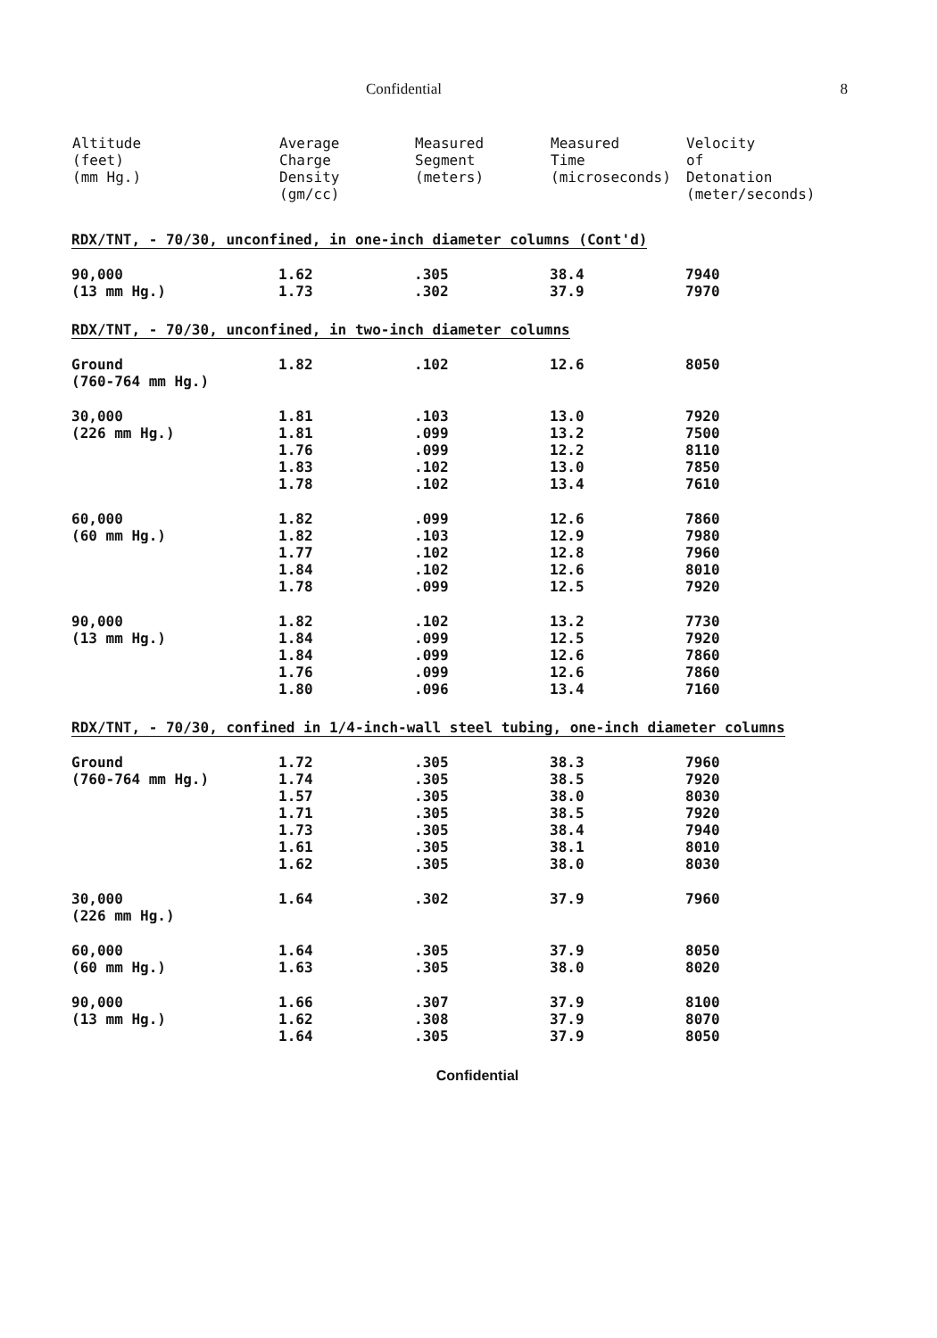Confidential 8
| Altitude (feet) (mm Hg.) | Average Charge Density (gm/cc) | Measured Segment (meters) | Measured Time (microseconds) | Velocity of Detonation (meter/seconds) |
| --- | --- | --- | --- | --- |
| RDX/TNT, - 70/30, unconfined, in one-inch diameter columns (Cont'd) | | | | |
| 90,000 (13 mm Hg.) | 1.62 1.73 | .305 .302 | 38.4 37.9 | 7940 7970 |
| RDX/TNT, - 70/30, unconfined, in two-inch diameter columns | | | | |
| Ground (760-764 mm Hg.) | 1.82 | .102 | 12.6 | 8050 |
| 30,000 (226 mm Hg.) | 1.81 1.81 1.76 1.83 1.78 | .103 .099 .099 .102 .102 | 13.0 13.2 12.2 13.0 13.4 | 7920 7500 8110 7850 7610 |
| 60,000 (60 mm Hg.) | 1.82 1.82 1.77 1.84 1.78 | .099 .103 .102 .102 .099 | 12.6 12.9 12.8 12.6 12.5 | 7860 7980 7960 8010 7920 |
| 90,000 (13 mm Hg.) | 1.82 1.84 1.84 1.76 1.80 | .102 .099 .099 .099 .096 | 13.2 12.5 12.6 12.6 13.4 | 7730 7920 7860 7860 7160 |
| RDX/TNT, - 70/30, confined in 1/4-inch-wall steel tubing, one-inch diameter columns | | | | |
| Ground (760-764 mm Hg.) | 1.72 1.74 1.57 1.71 1.73 1.61 1.62 | .305 .305 .305 .305 .305 .305 .305 | 38.3 38.5 38.0 38.5 38.4 38.1 38.0 | 7960 7920 8030 7920 7940 8010 8030 |
| 30,000 (226 mm Hg.) | 1.64 | .302 | 37.9 | 7960 |
| 60,000 (60 mm Hg.) | 1.64 1.63 | .305 .305 | 37.9 38.0 | 8050 8020 |
| 90,000 (13 mm Hg.) | 1.66 1.62 1.64 | .307 .308 .305 | 37.9 37.9 37.9 | 8100 8070 8050 |
Confidential